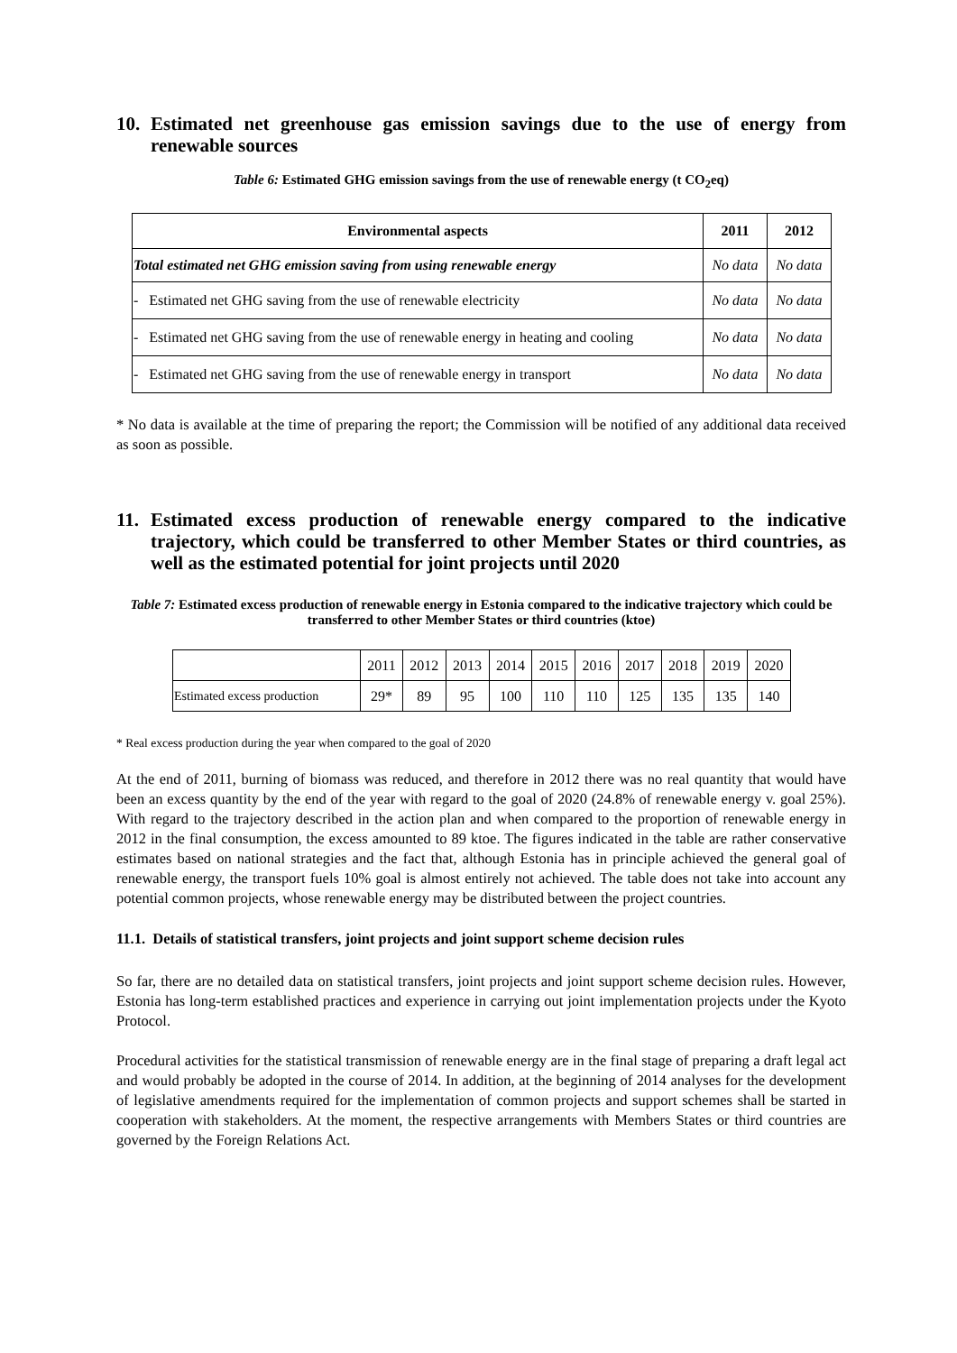10. Estimated net greenhouse gas emission savings due to the use of energy from renewable sources
Table 6: Estimated GHG emission savings from the use of renewable energy (t CO<sub>2</sub>eq)
| Environmental aspects | 2011 | 2012 |
| --- | --- | --- |
| Total estimated net GHG emission saving from using renewable energy | No data | No data |
| - Estimated net GHG saving from the use of renewable electricity | No data | No data |
| - Estimated net GHG saving from the use of renewable energy in heating and cooling | No data | No data |
| - Estimated net GHG saving from the use of renewable energy in transport | No data | No data |
* No data is available at the time of preparing the report; the Commission will be notified of any additional data received as soon as possible.
11. Estimated excess production of renewable energy compared to the indicative trajectory, which could be transferred to other Member States or third countries, as well as the estimated potential for joint projects until 2020
Table 7: Estimated excess production of renewable energy in Estonia compared to the indicative trajectory which could be transferred to other Member States or third countries (ktoe)
| | 2011 | 2012 | 2013 | 2014 | 2015 | 2016 | 2017 | 2018 | 2019 | 2020 |
| Estimated excess production | 29* | 89 | 95 | 100 | 110 | 110 | 125 | 135 | 135 | 140 |
* Real excess production during the year when compared to the goal of 2020
At the end of 2011, burning of biomass was reduced, and therefore in 2012 there was no real quantity that would have been an excess quantity by the end of the year with regard to the goal of 2020 (24.8% of renewable energy v. goal 25%). With regard to the trajectory described in the action plan and when compared to the proportion of renewable energy in 2012 in the final consumption, the excess amounted to 89 ktoe. The figures indicated in the table are rather conservative estimates based on national strategies and the fact that, although Estonia has in principle achieved the general goal of renewable energy, the transport fuels 10% goal is almost entirely not achieved. The table does not take into account any potential common projects, whose renewable energy may be distributed between the project countries.
11.1. Details of statistical transfers, joint projects and joint support scheme decision rules
So far, there are no detailed data on statistical transfers, joint projects and joint support scheme decision rules. However, Estonia has long-term established practices and experience in carrying out joint implementation projects under the Kyoto Protocol.
Procedural activities for the statistical transmission of renewable energy are in the final stage of preparing a draft legal act and would probably be adopted in the course of 2014. In addition, at the beginning of 2014 analyses for the development of legislative amendments required for the implementation of common projects and support schemes shall be started in cooperation with stakeholders. At the moment, the respective arrangements with Members States or third countries are governed by the Foreign Relations Act.